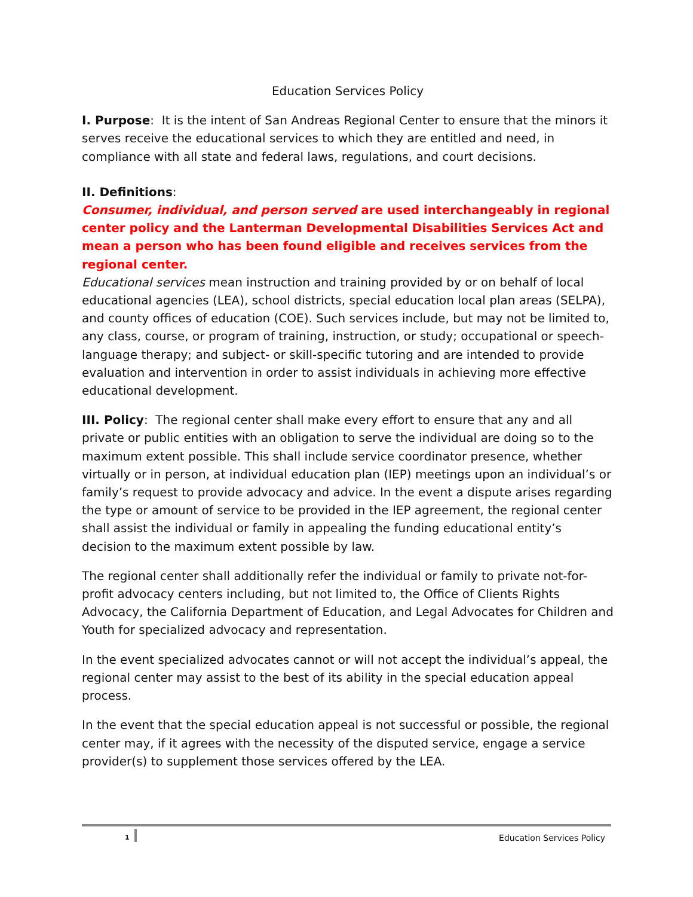Education Services Policy
I. Purpose: It is the intent of San Andreas Regional Center to ensure that the minors it serves receive the educational services to which they are entitled and need, in compliance with all state and federal laws, regulations, and court decisions.
II. Definitions:
Consumer, individual, and person served are used interchangeably in regional center policy and the Lanterman Developmental Disabilities Services Act and mean a person who has been found eligible and receives services from the regional center.
Educational services mean instruction and training provided by or on behalf of local educational agencies (LEA), school districts, special education local plan areas (SELPA), and county offices of education (COE). Such services include, but may not be limited to, any class, course, or program of training, instruction, or study; occupational or speech-language therapy; and subject- or skill-specific tutoring and are intended to provide evaluation and intervention in order to assist individuals in achieving more effective educational development.
III. Policy: The regional center shall make every effort to ensure that any and all private or public entities with an obligation to serve the individual are doing so to the maximum extent possible. This shall include service coordinator presence, whether virtually or in person, at individual education plan (IEP) meetings upon an individual’s or family’s request to provide advocacy and advice. In the event a dispute arises regarding the type or amount of service to be provided in the IEP agreement, the regional center shall assist the individual or family in appealing the funding educational entity’s decision to the maximum extent possible by law.
The regional center shall additionally refer the individual or family to private not-for-profit advocacy centers including, but not limited to, the Office of Clients Rights Advocacy, the California Department of Education, and Legal Advocates for Children and Youth for specialized advocacy and representation.
In the event specialized advocates cannot or will not accept the individual’s appeal, the regional center may assist to the best of its ability in the special education appeal process.
In the event that the special education appeal is not successful or possible, the regional center may, if it agrees with the necessity of the disputed service, engage a service provider(s) to supplement those services offered by the LEA.
1 Education Services Policy